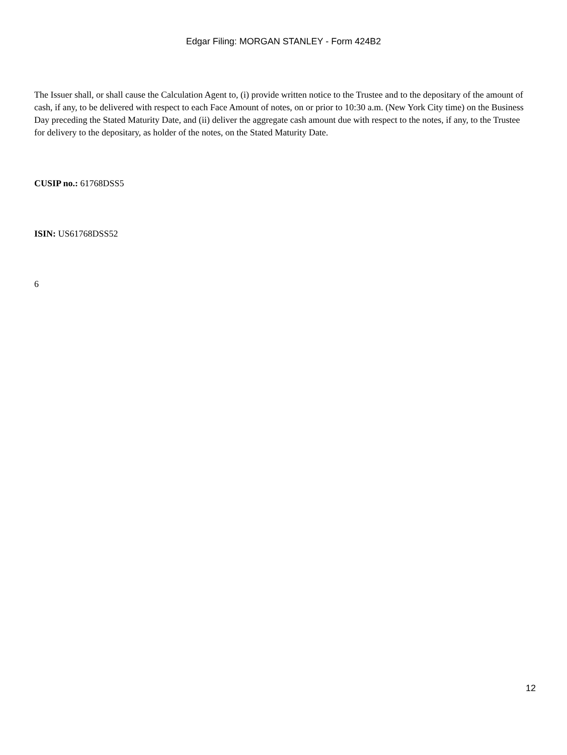Edgar Filing: MORGAN STANLEY - Form 424B2
The Issuer shall, or shall cause the Calculation Agent to, (i) provide written notice to the Trustee and to the depositary of the amount of cash, if any, to be delivered with respect to each Face Amount of notes, on or prior to 10:30 a.m. (New York City time) on the Business Day preceding the Stated Maturity Date, and (ii) deliver the aggregate cash amount due with respect to the notes, if any, to the Trustee for delivery to the depositary, as holder of the notes, on the Stated Maturity Date.
CUSIP no.: 61768DSS5
ISIN: US61768DSS52
6
12